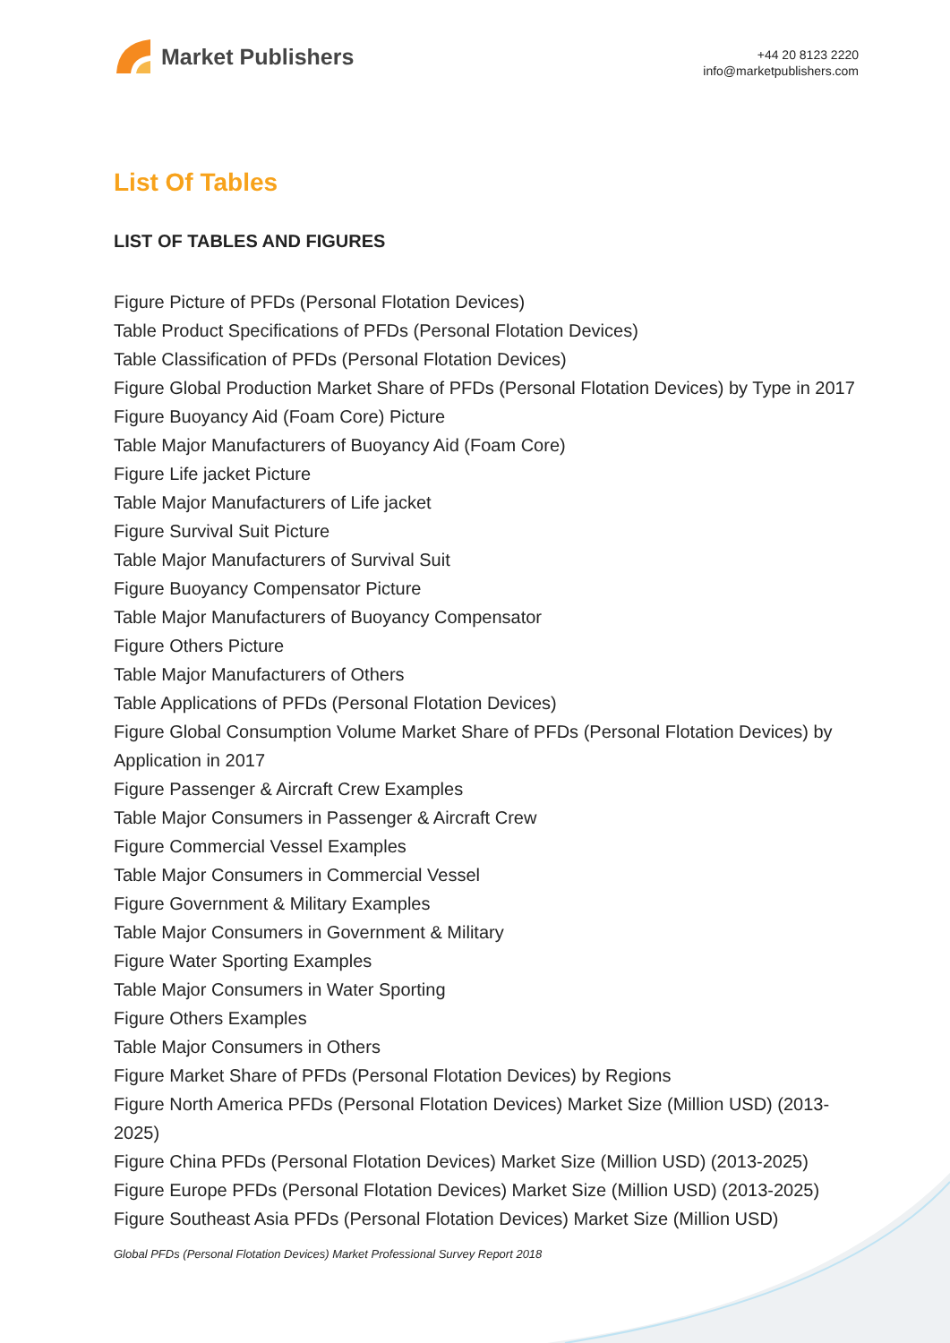Market Publishers
+44 20 8123 2220
info@marketpublishers.com
List Of Tables
LIST OF TABLES AND FIGURES
Figure Picture of PFDs (Personal Flotation Devices)
Table Product Specifications of PFDs (Personal Flotation Devices)
Table Classification of PFDs (Personal Flotation Devices)
Figure Global Production Market Share of PFDs (Personal Flotation Devices) by Type in 2017
Figure Buoyancy Aid (Foam Core) Picture
Table Major Manufacturers of Buoyancy Aid (Foam Core)
Figure Life jacket Picture
Table Major Manufacturers of Life jacket
Figure Survival Suit Picture
Table Major Manufacturers of Survival Suit
Figure Buoyancy Compensator Picture
Table Major Manufacturers of Buoyancy Compensator
Figure Others Picture
Table Major Manufacturers of Others
Table Applications of PFDs (Personal Flotation Devices)
Figure Global Consumption Volume Market Share of PFDs (Personal Flotation Devices) by Application in 2017
Figure Passenger & Aircraft Crew Examples
Table Major Consumers in Passenger & Aircraft Crew
Figure Commercial Vessel Examples
Table Major Consumers in Commercial Vessel
Figure Government & Military Examples
Table Major Consumers in Government & Military
Figure Water Sporting Examples
Table Major Consumers in Water Sporting
Figure Others Examples
Table Major Consumers in Others
Figure Market Share of PFDs (Personal Flotation Devices) by Regions
Figure North America PFDs (Personal Flotation Devices) Market Size (Million USD) (2013-2025)
Figure China PFDs (Personal Flotation Devices) Market Size (Million USD) (2013-2025)
Figure Europe PFDs (Personal Flotation Devices) Market Size (Million USD) (2013-2025)
Figure Southeast Asia PFDs (Personal Flotation Devices) Market Size (Million USD)
Global PFDs (Personal Flotation Devices) Market Professional Survey Report 2018